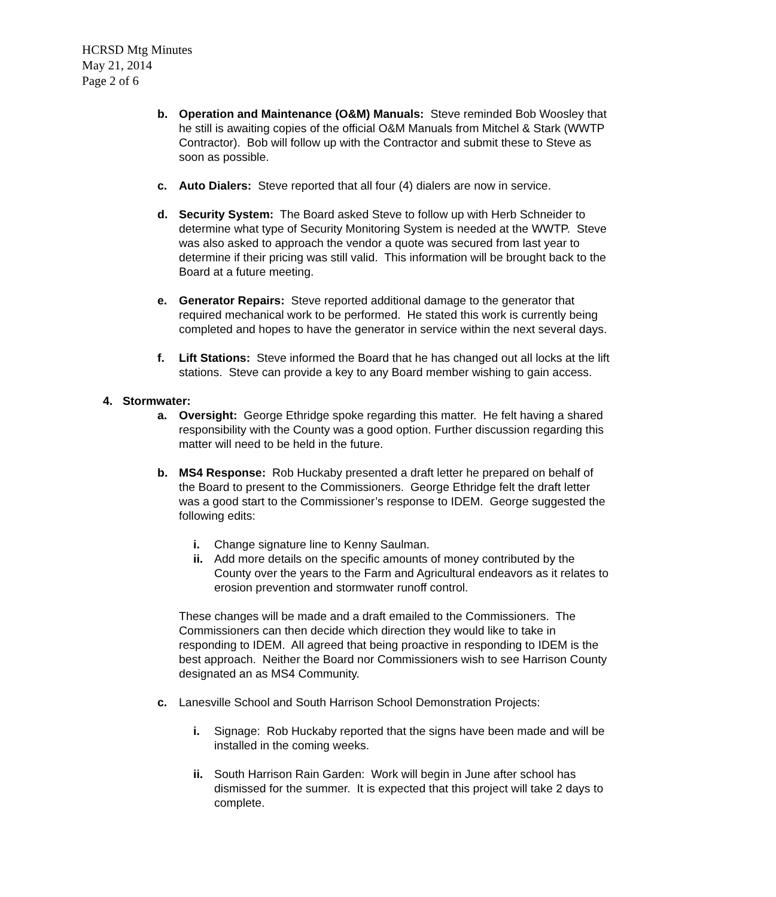HCRSD Mtg Minutes
May 21, 2014
Page 2 of 6
b. Operation and Maintenance (O&M) Manuals: Steve reminded Bob Woosley that he still is awaiting copies of the official O&M Manuals from Mitchel & Stark (WWTP Contractor). Bob will follow up with the Contractor and submit these to Steve as soon as possible.
c. Auto Dialers: Steve reported that all four (4) dialers are now in service.
d. Security System: The Board asked Steve to follow up with Herb Schneider to determine what type of Security Monitoring System is needed at the WWTP. Steve was also asked to approach the vendor a quote was secured from last year to determine if their pricing was still valid. This information will be brought back to the Board at a future meeting.
e. Generator Repairs: Steve reported additional damage to the generator that required mechanical work to be performed. He stated this work is currently being completed and hopes to have the generator in service within the next several days.
f. Lift Stations: Steve informed the Board that he has changed out all locks at the lift stations. Steve can provide a key to any Board member wishing to gain access.
4. Stormwater:
a. Oversight: George Ethridge spoke regarding this matter. He felt having a shared responsibility with the County was a good option. Further discussion regarding this matter will need to be held in the future.
b. MS4 Response: Rob Huckaby presented a draft letter he prepared on behalf of the Board to present to the Commissioners. George Ethridge felt the draft letter was a good start to the Commissioner’s response to IDEM. George suggested the following edits:
i. Change signature line to Kenny Saulman.
ii.
Add more details on the specific amounts of money contributed by the County over the years to the Farm and Agricultural endeavors as it relates to erosion prevention and stormwater runoff control.
These changes will be made and a draft emailed to the Commissioners. The Commissioners can then decide which direction they would like to take in responding to IDEM. All agreed that being proactive in responding to IDEM is the best approach. Neither the Board nor Commissioners wish to see Harrison County designated an as MS4 Community.
c. Lanesville School and South Harrison School Demonstration Projects:
i. Signage: Rob Huckaby reported that the signs have been made and will be installed in the coming weeks.
ii.
South Harrison Rain Garden: Work will begin in June after school has dismissed for the summer. It is expected that this project will take 2 days to complete.